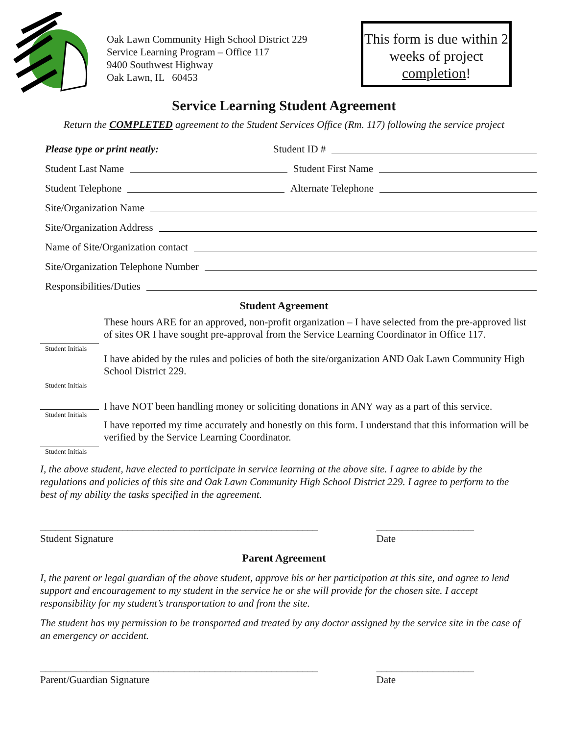Oak Lawn Community High School District 229
Service Learning Program – Office 117
9400 Southwest Highway
Oak Lawn, IL 60453
This form is due within 2 weeks of project completion!
Service Learning Student Agreement
Return the COMPLETED agreement to the Student Services Office (Rm. 117) following the service project
Please type or print neatly: Student ID #
Student Last Name Student First Name
Student Telephone Alternate Telephone
Site/Organization Name
Site/Organization Address
Name of Site/Organization contact
Site/Organization Telephone Number
Responsibilities/Duties
Student Agreement
Student Initials
These hours ARE for an approved, non-profit organization – I have selected from the pre-approved list of sites OR I have sought pre-approval from the Service Learning Coordinator in Office 117.
Student Initials
I have abided by the rules and policies of both the site/organization AND Oak Lawn Community High School District 229.
Student Initials
I have NOT been handling money or soliciting donations in ANY way as a part of this service.
Student Initials
I have reported my time accurately and honestly on this form. I understand that this information will be verified by the Service Learning Coordinator.
I, the above student, have elected to participate in service learning at the above site. I agree to abide by the regulations and policies of this site and Oak Lawn Community High School District 229. I agree to perform to the best of my ability the tasks specified in the agreement.
______________________________________________________
Student Signature
___________________
Date
Parent Agreement
I, the parent or legal guardian of the above student, approve his or her participation at this site, and agree to lend support and encouragement to my student in the service he or she will provide for the chosen site. I accept responsibility for my student’s transportation to and from the site.
The student has my permission to be transported and treated by any doctor assigned by the service site in the case of an emergency or accident.
______________________________________________________
Parent/Guardian Signature
___________________
Date